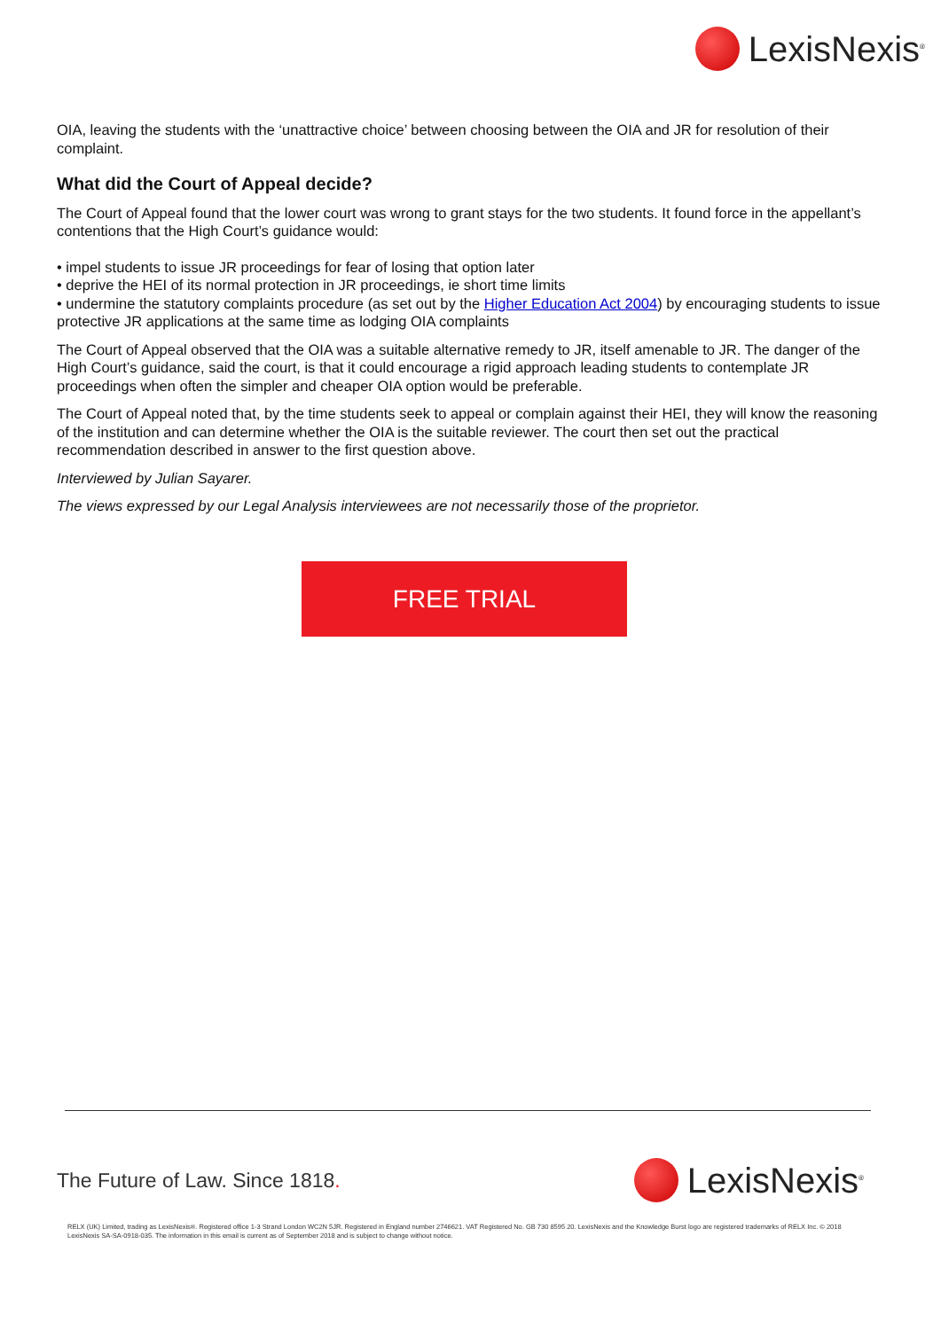LexisNexis<sup>®</sup>
OIA, leaving the students with the ‘unattractive choice’ between choosing between the OIA and JR for resolution of their complaint.
What did the Court of Appeal decide?
The Court of Appeal found that the lower court was wrong to grant stays for the two students. It found force in the appellant’s contentions that the High Court’s guidance would:
• impel students to issue JR proceedings for fear of losing that option later
• deprive the HEI of its normal protection in JR proceedings, ie short time limits
• undermine the statutory complaints procedure (as set out by the Higher Education Act 2004) by encouraging students to issue protective JR applications at the same time as lodging OIA complaints
The Court of Appeal observed that the OIA was a suitable alternative remedy to JR, itself amenable to JR. The danger of the High Court’s guidance, said the court, is that it could encourage a rigid approach leading students to contemplate JR proceedings when often the simpler and cheaper OIA option would be preferable.
The Court of Appeal noted that, by the time students seek to appeal or complain against their HEI, they will know the reasoning of the institution and can determine whether the OIA is the suitable reviewer. The court then set out the practical recommendation described in answer to the first question above.
Interviewed by Julian Sayarer.
The views expressed by our Legal Analysis interviewees are not necessarily those of the proprietor.
FREE TRIAL
The Future of Law. Since 1818.
LexisNexis<sup>®</sup>
RELX (UK) Limited, trading as LexisNexis®. Registered office 1-3 Strand London WC2N 5JR. Registered in England number 2746621. VAT Registered No. GB 730 8595 20. LexisNexis and the Knowledge Burst logo are registered trademarks of RELX Inc. © 2018 LexisNexis SA-SA-0918-035. The information in this email is current as of September 2018 and is subject to change without notice.